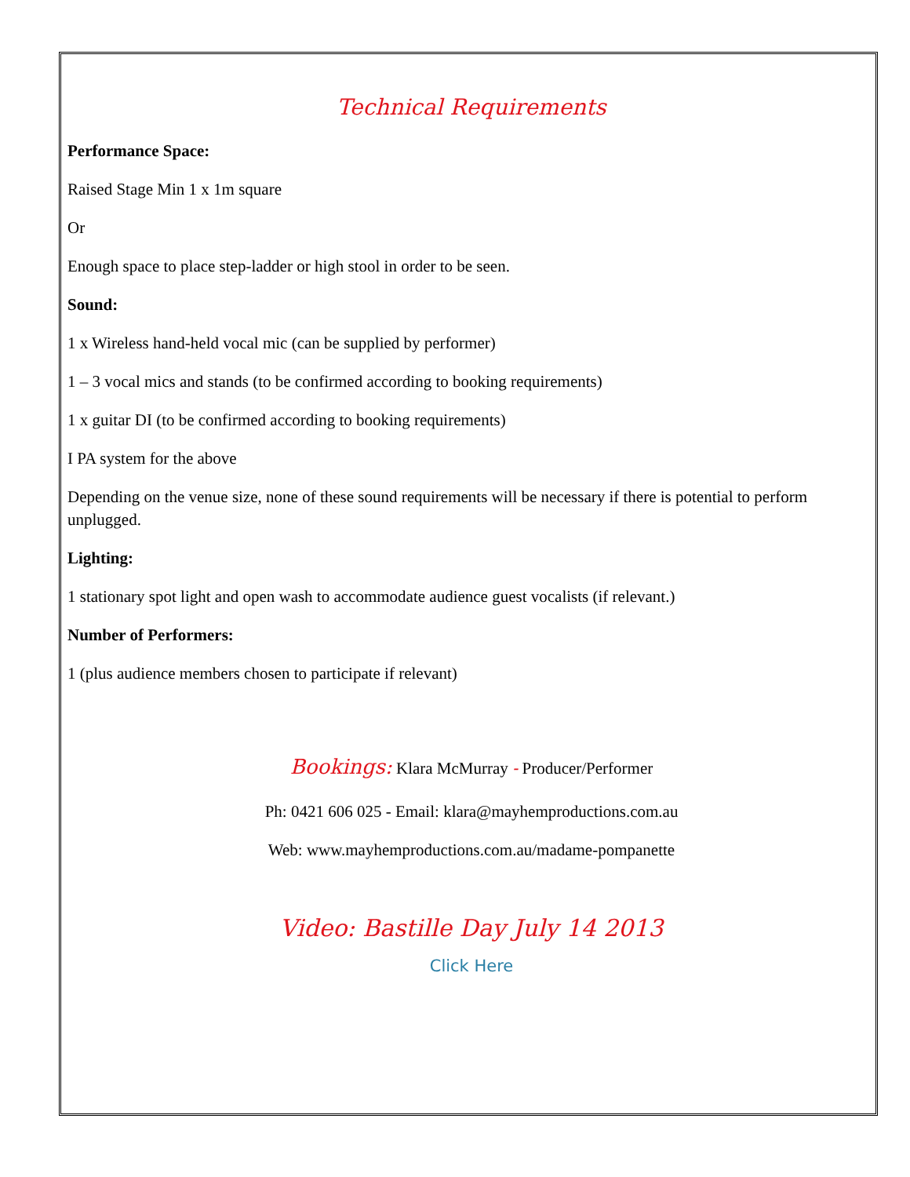Technical Requirements
Performance Space:
Raised Stage Min 1 x 1m square
Or
Enough space to place step-ladder or high stool in order to be seen.
Sound:
1 x Wireless hand-held vocal mic (can be supplied by performer)
1 – 3 vocal mics and stands (to be confirmed according to booking requirements)
1 x guitar DI (to be confirmed according to booking requirements)
I PA system for the above
Depending on the venue size, none of these sound requirements will be necessary if there is potential to perform unplugged.
Lighting:
1 stationary spot light and open wash to accommodate audience guest vocalists (if relevant.)
Number of Performers:
1 (plus audience members chosen to participate if relevant)
Bookings: Klara McMurray - Producer/Performer
Ph: 0421 606 025 - Email: klara@mayhemproductions.com.au
Web: www.mayhemproductions.com.au/madame-pompanette
Video: Bastille Day July 14 2013
Click Here